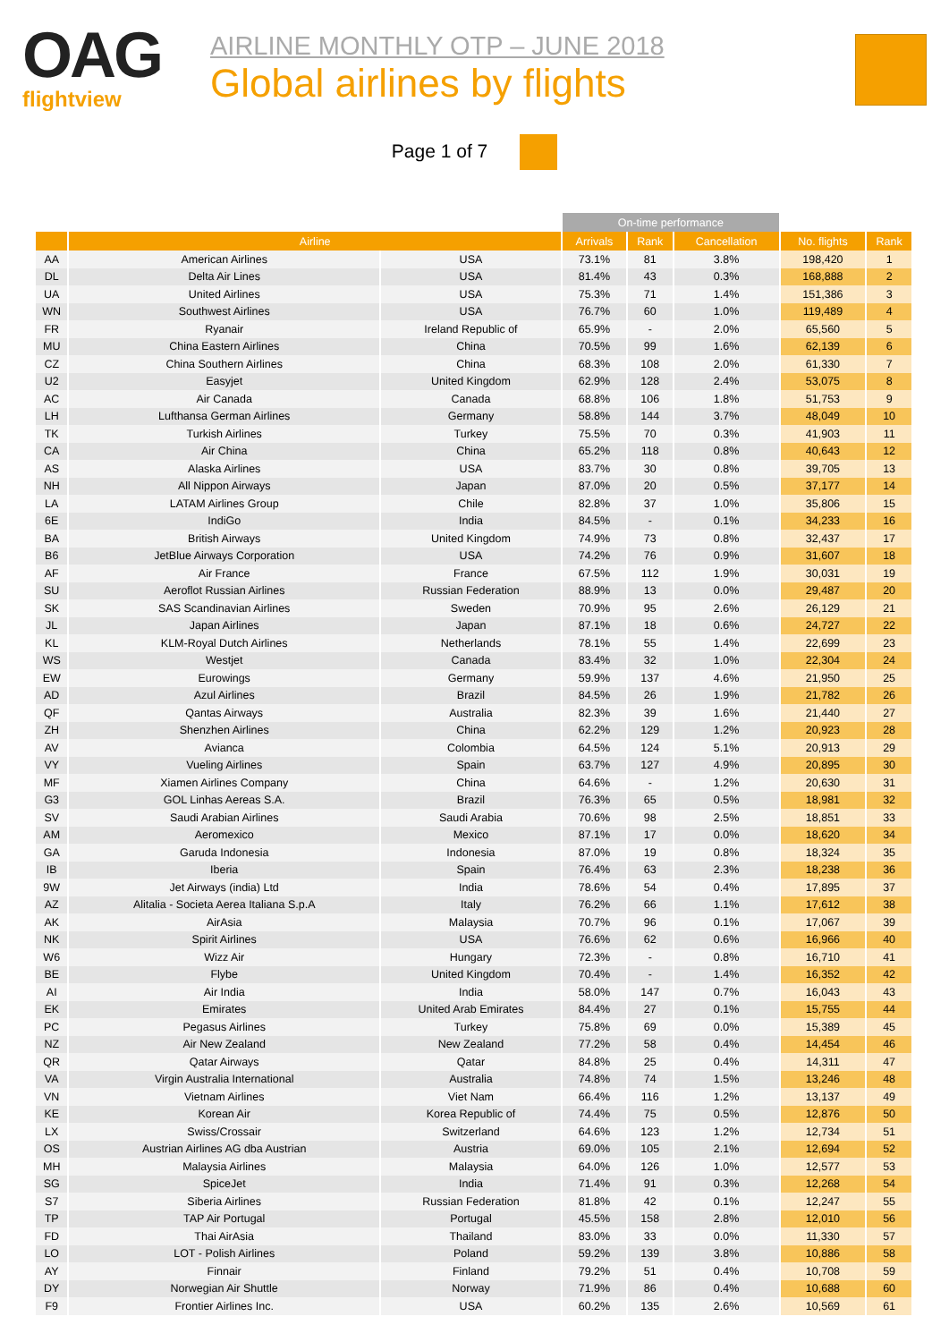OAG
flightview
AIRLINE MONTHLY OTP – JUNE 2018
Global airlines by flights
Page 1 of 7
| | | | On-time performance | | | | |
| --- | --- | --- | --- | --- | --- | --- | --- |
| | Airline | | Arrivals | Rank | Cancellation | No. flights | Rank |
| AA | American Airlines | USA | 73.1% | 81 | 3.8% | 198,420 | 1 |
| DL | Delta Air Lines | USA | 81.4% | 43 | 0.3% | 168,888 | 2 |
| UA | United Airlines | USA | 75.3% | 71 | 1.4% | 151,386 | 3 |
| WN | Southwest Airlines | USA | 76.7% | 60 | 1.0% | 119,489 | 4 |
| FR | Ryanair | Ireland Republic of | 65.9% | - | 2.0% | 65,560 | 5 |
| MU | China Eastern Airlines | China | 70.5% | 99 | 1.6% | 62,139 | 6 |
| CZ | China Southern Airlines | China | 68.3% | 108 | 2.0% | 61,330 | 7 |
| U2 | Easyjet | United Kingdom | 62.9% | 128 | 2.4% | 53,075 | 8 |
| AC | Air Canada | Canada | 68.8% | 106 | 1.8% | 51,753 | 9 |
| LH | Lufthansa German Airlines | Germany | 58.8% | 144 | 3.7% | 48,049 | 10 |
| TK | Turkish Airlines | Turkey | 75.5% | 70 | 0.3% | 41,903 | 11 |
| CA | Air China | China | 65.2% | 118 | 0.8% | 40,643 | 12 |
| AS | Alaska Airlines | USA | 83.7% | 30 | 0.8% | 39,705 | 13 |
| NH | All Nippon Airways | Japan | 87.0% | 20 | 0.5% | 37,177 | 14 |
| LA | LATAM Airlines Group | Chile | 82.8% | 37 | 1.0% | 35,806 | 15 |
| 6E | IndiGo | India | 84.5% | - | 0.1% | 34,233 | 16 |
| BA | British Airways | United Kingdom | 74.9% | 73 | 0.8% | 32,437 | 17 |
| B6 | JetBlue Airways Corporation | USA | 74.2% | 76 | 0.9% | 31,607 | 18 |
| AF | Air France | France | 67.5% | 112 | 1.9% | 30,031 | 19 |
| SU | Aeroflot Russian Airlines | Russian Federation | 88.9% | 13 | 0.0% | 29,487 | 20 |
| SK | SAS Scandinavian Airlines | Sweden | 70.9% | 95 | 2.6% | 26,129 | 21 |
| JL | Japan Airlines | Japan | 87.1% | 18 | 0.6% | 24,727 | 22 |
| KL | KLM-Royal Dutch Airlines | Netherlands | 78.1% | 55 | 1.4% | 22,699 | 23 |
| WS | Westjet | Canada | 83.4% | 32 | 1.0% | 22,304 | 24 |
| EW | Eurowings | Germany | 59.9% | 137 | 4.6% | 21,950 | 25 |
| AD | Azul Airlines | Brazil | 84.5% | 26 | 1.9% | 21,782 | 26 |
| QF | Qantas Airways | Australia | 82.3% | 39 | 1.6% | 21,440 | 27 |
| ZH | Shenzhen Airlines | China | 62.2% | 129 | 1.2% | 20,923 | 28 |
| AV | Avianca | Colombia | 64.5% | 124 | 5.1% | 20,913 | 29 |
| VY | Vueling Airlines | Spain | 63.7% | 127 | 4.9% | 20,895 | 30 |
| MF | Xiamen Airlines Company | China | 64.6% | - | 1.2% | 20,630 | 31 |
| G3 | GOL Linhas Aereas S.A. | Brazil | 76.3% | 65 | 0.5% | 18,981 | 32 |
| SV | Saudi Arabian Airlines | Saudi Arabia | 70.6% | 98 | 2.5% | 18,851 | 33 |
| AM | Aeromexico | Mexico | 87.1% | 17 | 0.0% | 18,620 | 34 |
| GA | Garuda Indonesia | Indonesia | 87.0% | 19 | 0.8% | 18,324 | 35 |
| IB | Iberia | Spain | 76.4% | 63 | 2.3% | 18,238 | 36 |
| 9W | Jet Airways (india) Ltd | India | 78.6% | 54 | 0.4% | 17,895 | 37 |
| AZ | Alitalia - Societa Aerea Italiana S.p.A | Italy | 76.2% | 66 | 1.1% | 17,612 | 38 |
| AK | AirAsia | Malaysia | 70.7% | 96 | 0.1% | 17,067 | 39 |
| NK | Spirit Airlines | USA | 76.6% | 62 | 0.6% | 16,966 | 40 |
| W6 | Wizz Air | Hungary | 72.3% | - | 0.8% | 16,710 | 41 |
| BE | Flybe | United Kingdom | 70.4% | - | 1.4% | 16,352 | 42 |
| AI | Air India | India | 58.0% | 147 | 0.7% | 16,043 | 43 |
| EK | Emirates | United Arab Emirates | 84.4% | 27 | 0.1% | 15,755 | 44 |
| PC | Pegasus Airlines | Turkey | 75.8% | 69 | 0.0% | 15,389 | 45 |
| NZ | Air New Zealand | New Zealand | 77.2% | 58 | 0.4% | 14,454 | 46 |
| QR | Qatar Airways | Qatar | 84.8% | 25 | 0.4% | 14,311 | 47 |
| VA | Virgin Australia International | Australia | 74.8% | 74 | 1.5% | 13,246 | 48 |
| VN | Vietnam Airlines | Viet Nam | 66.4% | 116 | 1.2% | 13,137 | 49 |
| KE | Korean Air | Korea Republic of | 74.4% | 75 | 0.5% | 12,876 | 50 |
| LX | Swiss/Crossair | Switzerland | 64.6% | 123 | 1.2% | 12,734 | 51 |
| OS | Austrian Airlines AG dba Austrian | Austria | 69.0% | 105 | 2.1% | 12,694 | 52 |
| MH | Malaysia Airlines | Malaysia | 64.0% | 126 | 1.0% | 12,577 | 53 |
| SG | SpiceJet | India | 71.4% | 91 | 0.3% | 12,268 | 54 |
| S7 | Siberia Airlines | Russian Federation | 81.8% | 42 | 0.1% | 12,247 | 55 |
| TP | TAP Air Portugal | Portugal | 45.5% | 158 | 2.8% | 12,010 | 56 |
| FD | Thai AirAsia | Thailand | 83.0% | 33 | 0.0% | 11,330 | 57 |
| LO | LOT - Polish Airlines | Poland | 59.2% | 139 | 3.8% | 10,886 | 58 |
| AY | Finnair | Finland | 79.2% | 51 | 0.4% | 10,708 | 59 |
| DY | Norwegian Air Shuttle | Norway | 71.9% | 86 | 0.4% | 10,688 | 60 |
| F9 | Frontier Airlines Inc. | USA | 60.2% | 135 | 2.6% | 10,569 | 61 |